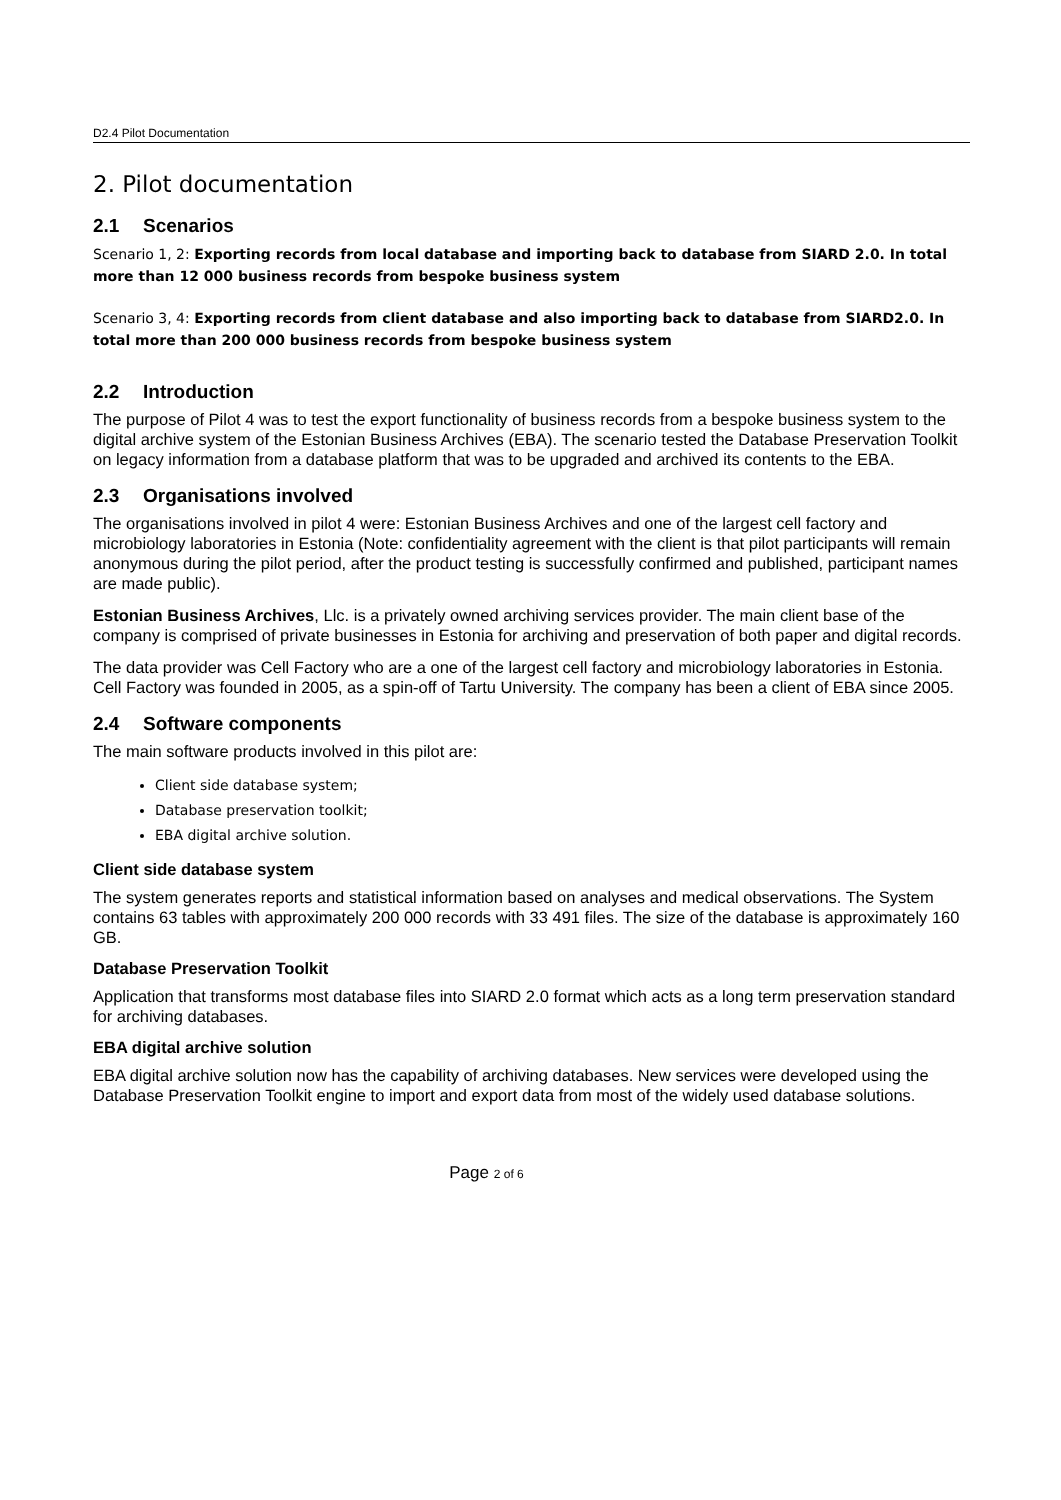D2.4 Pilot Documentation
2. Pilot documentation
2.1 Scenarios
Scenario 1, 2: Exporting records from local database and importing back to database from SIARD 2.0. In total more than 12 000 business records from bespoke business system
Scenario 3, 4: Exporting records from client database and also importing back to database from SIARD2.0. In total more than 200 000 business records from bespoke business system
2.2 Introduction
The purpose of Pilot 4 was to test the export functionality of business records from a bespoke business system to the digital archive system of the Estonian Business Archives (EBA). The scenario tested the Database Preservation Toolkit on legacy information from a database platform that was to be upgraded and archived its contents to the EBA.
2.3 Organisations involved
The organisations involved in pilot 4 were: Estonian Business Archives and one of the largest cell factory and microbiology laboratories in Estonia (Note: confidentiality agreement with the client is that pilot participants will remain anonymous during the pilot period, after the product testing is successfully confirmed and published, participant names are made public).
Estonian Business Archives, Llc. is a privately owned archiving services provider. The main client base of the company is comprised of private businesses in Estonia for archiving and preservation of both paper and digital records.
The data provider was Cell Factory who are a one of the largest cell factory and microbiology laboratories in Estonia. Cell Factory was founded in 2005, as a spin-off of Tartu University. The company has been a client of EBA since 2005.
2.4 Software components
The main software products involved in this pilot are:
Client side database system;
Database preservation toolkit;
EBA digital archive solution.
Client side database system
The system generates reports and statistical information based on analyses and medical observations. The System contains 63 tables with approximately 200 000 records with 33 491 files. The size of the database is approximately 160 GB.
Database Preservation Toolkit
Application that transforms most database files into SIARD 2.0 format which acts as a long term preservation standard for archiving databases.
EBA digital archive solution
EBA digital archive solution now has the capability of archiving databases. New services were developed using the Database Preservation Toolkit engine to import and export data from most of the widely used database solutions.
Page 2 of 6